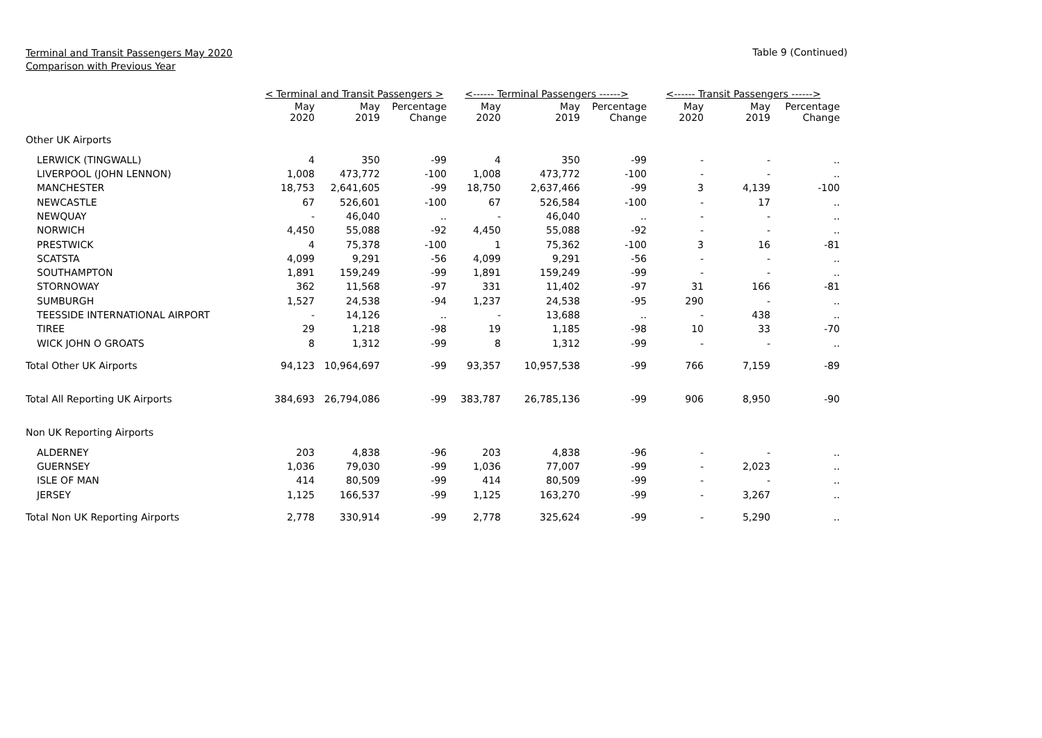Terminal and Transit Passengers May 2020
Comparison with Previous Year
Table 9 (Continued)
| | < Terminal and Transit Passengers > | | | <------ Terminal Passengers ------> | | | <------ Transit Passengers ------> | | |
| --- | --- | --- | --- | --- | --- | --- | --- | --- | --- |
| | May 2020 | May 2019 | Percentage Change | May 2020 | May 2019 | Percentage Change | May 2020 | May 2019 | Percentage Change |
| Other UK Airports | | | | | | | | | |
| LERWICK (TINGWALL) | 4 | 350 | -99 | 4 | 350 | -99 | - | - | .. |
| LIVERPOOL (JOHN LENNON) | 1,008 | 473,772 | -100 | 1,008 | 473,772 | -100 | - | - | .. |
| MANCHESTER | 18,753 | 2,641,605 | -99 | 18,750 | 2,637,466 | -99 | 3 | 4,139 | -100 |
| NEWCASTLE | 67 | 526,601 | -100 | 67 | 526,584 | -100 | - | 17 | .. |
| NEWQUAY | - | 46,040 | .. | - | 46,040 | .. | - | - | .. |
| NORWICH | 4,450 | 55,088 | -92 | 4,450 | 55,088 | -92 | - | - | .. |
| PRESTWICK | 4 | 75,378 | -100 | 1 | 75,362 | -100 | 3 | 16 | -81 |
| SCATSTA | 4,099 | 9,291 | -56 | 4,099 | 9,291 | -56 | - | - | .. |
| SOUTHAMPTON | 1,891 | 159,249 | -99 | 1,891 | 159,249 | -99 | - | - | .. |
| STORNOWAY | 362 | 11,568 | -97 | 331 | 11,402 | -97 | 31 | 166 | -81 |
| SUMBURGH | 1,527 | 24,538 | -94 | 1,237 | 24,538 | -95 | 290 | - | .. |
| TEESSIDE INTERNATIONAL AIRPORT | - | 14,126 | .. | - | 13,688 | .. | - | 438 | .. |
| TIREE | 29 | 1,218 | -98 | 19 | 1,185 | -98 | 10 | 33 | -70 |
| WICK JOHN O GROATS | 8 | 1,312 | -99 | 8 | 1,312 | -99 | - | - | .. |
| Total Other UK Airports | 94,123 | 10,964,697 | -99 | 93,357 | 10,957,538 | -99 | 766 | 7,159 | -89 |
| Total All Reporting UK Airports | 384,693 | 26,794,086 | -99 | 383,787 | 26,785,136 | -99 | 906 | 8,950 | -90 |
| Non UK Reporting Airports | | | | | | | | | |
| ALDERNEY | 203 | 4,838 | -96 | 203 | 4,838 | -96 | - | - | .. |
| GUERNSEY | 1,036 | 79,030 | -99 | 1,036 | 77,007 | -99 | - | 2,023 | .. |
| ISLE OF MAN | 414 | 80,509 | -99 | 414 | 80,509 | -99 | - | - | .. |
| JERSEY | 1,125 | 166,537 | -99 | 1,125 | 163,270 | -99 | - | 3,267 | .. |
| Total Non UK Reporting Airports | 2,778 | 330,914 | -99 | 2,778 | 325,624 | -99 | - | 5,290 | .. |